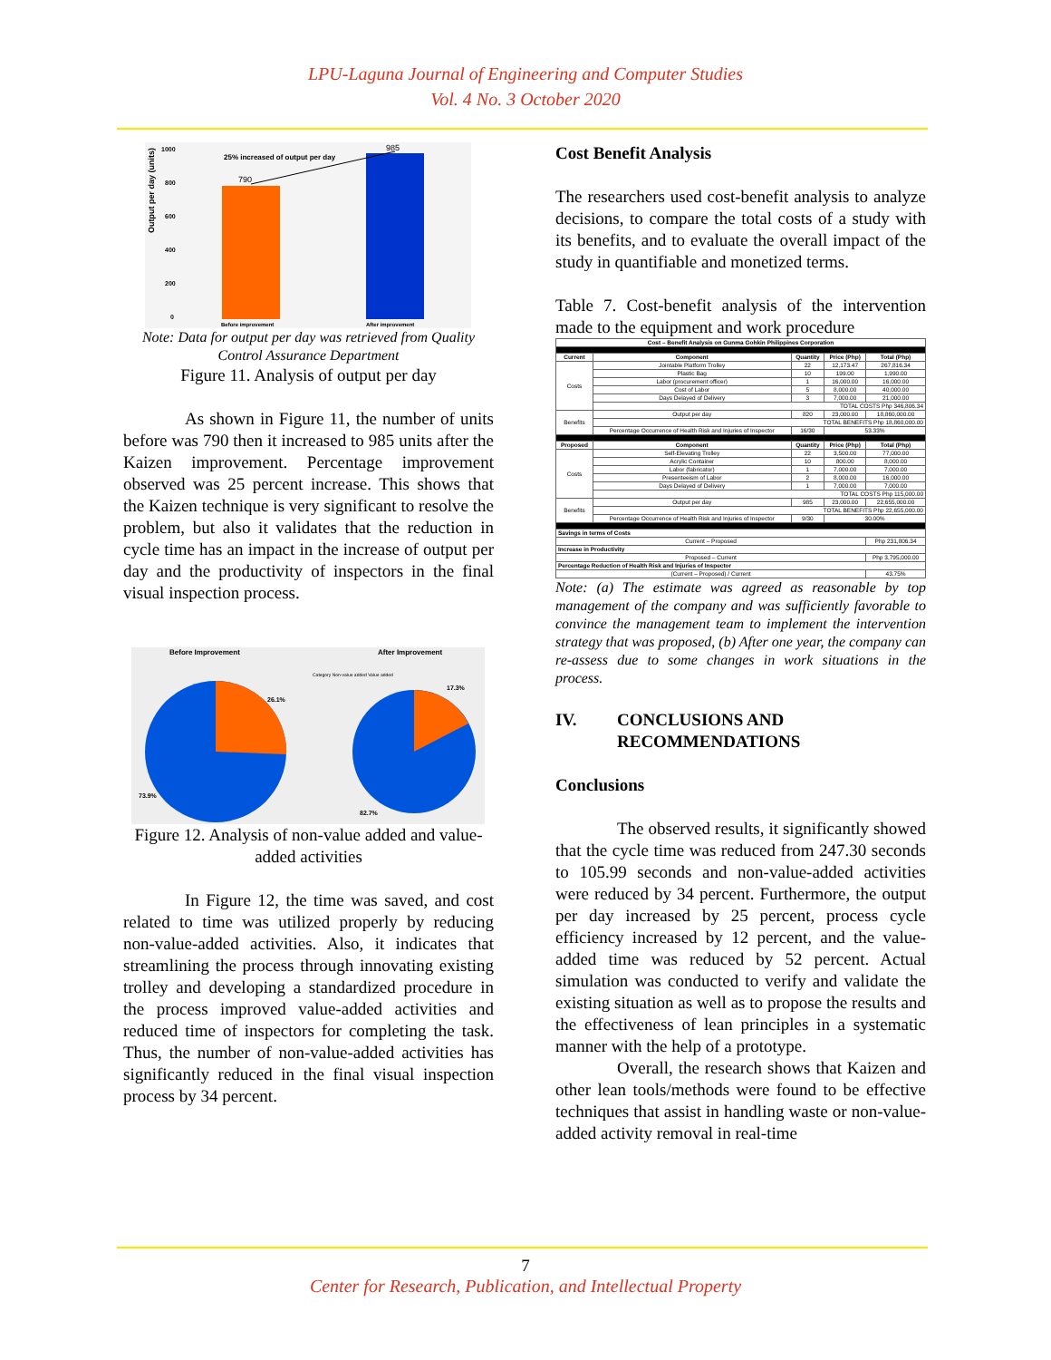LPU-Laguna Journal of Engineering and Computer Studies
Vol. 4 No. 3 October 2020
Output per day (units)
1000
800
600
400
200
0
25% increased of output per day
790
985
Before improvement
After improvement
Note: Data for output per day was retrieved from Quality Control Assurance Department
Figure 11. Analysis of output per day
As shown in Figure 11, the number of units before was 790 then it increased to 985 units after the Kaizen improvement. Percentage improvement observed was 25 percent increase. This shows that the Kaizen technique is very significant to resolve the problem, but also it validates that the reduction in cycle time has an impact in the increase of output per day and the productivity of inspectors in the final visual inspection process.
Before Improvement
After Improvement
26.1%
73.9%
17.3%
82.7%
Category Non-value added Value added
Figure 12. Analysis of non-value added and value-added activities
In Figure 12, the time was saved, and cost related to time was utilized properly by reducing non-value-added activities. Also, it indicates that streamlining the process through innovating existing trolley and developing a standardized procedure in the process improved value-added activities and reduced time of inspectors for completing the task. Thus, the number of non-value-added activities has significantly reduced in the final visual inspection process by 34 percent.
Cost Benefit Analysis
The researchers used cost-benefit analysis to analyze decisions, to compare the total costs of a study with its benefits, and to evaluate the overall impact of the study in quantifiable and monetized terms.
Table 7. Cost-benefit analysis of the intervention made to the equipment and work procedure
| Cost – Benefit Analysis on Gunma Gohkin Philippines Corporation | | | | |
| --- | --- | --- | --- | --- |
| Current | Component | Quantity | Price (Php) | Total (Php) |
| Costs | Jointable Platform Trolley | 22 | 12,173.47 | 267,816.34 |
| | Plastic Bag | 10 | 199.00 | 1,990.00 |
| | Labor (procurement officer) | 1 | 16,000.00 | 16,000.00 |
| | Cost of Labor | 5 | 8,000.00 | 40,000.00 |
| | Days Delayed of Delivery | 3 | 7,000.00 | 21,000.00 |
| | TOTAL COSTS Php 346,806.34 | | | |
| Benefits | Output per day | 820 | 23,000.00 | 18,860,000.00 |
| | TOTAL BENEFITS Php 18,860,000.00 | | | |
| | Percentage Occurrence of Health Risk and Injuries of Inspector | 16/30 | 53.33% | |
| Proposed | Component | Quantity | Price (Php) | Total (Php) |
| Costs | Self-Elevating Trolley | 22 | 3,500.00 | 77,000.00 |
| | Acrylic Container | 10 | 800.00 | 8,000.00 |
| | Labor (fabricator) | 1 | 7,000.00 | 7,000.00 |
| | Presenteeism of Labor | 2 | 8,000.00 | 16,000.00 |
| | Days Delayed of Delivery | 1 | 7,000.00 | 7,000.00 |
| | TOTAL COSTS Php 115,000.00 | | | |
| Benefits | Output per day | 985 | 23,000.00 | 22,655,000.00 |
| | TOTAL BENEFITS Php 22,655,000.00 | | | |
| | Percentage Occurrence of Health Risk and Injuries of Inspector | 9/30 | 30.00% | |
| Savings in terms of Costs | | | | |
| Current – Proposed | | | | Php 231,806.34 |
| Increase in Productivity | | | | |
| Proposed – Current | | | | Php 3,795,000.00 |
| Percentage Reduction of Health Risk and Injuries of Inspector | | | | |
| (Current – Proposed) / Current | | | | 43.75% |
Note: (a) The estimate was agreed as reasonable by top management of the company and was sufficiently favorable to convince the management team to implement the intervention strategy that was proposed, (b) After one year, the company can re-assess due to some changes in work situations in the process.
IV. CONCLUSIONS AND
RECOMMENDATIONS
Conclusions
The observed results, it significantly showed that the cycle time was reduced from 247.30 seconds to 105.99 seconds and non-value-added activities were reduced by 34 percent. Furthermore, the output per day increased by 25 percent, process cycle efficiency increased by 12 percent, and the value-added time was reduced by 52 percent. Actual simulation was conducted to verify and validate the existing situation as well as to propose the results and the effectiveness of lean principles in a systematic manner with the help of a prototype.
Overall, the research shows that Kaizen and other lean tools/methods were found to be effective techniques that assist in handling waste or non-value-added activity removal in real-time
7
Center for Research, Publication, and Intellectual Property